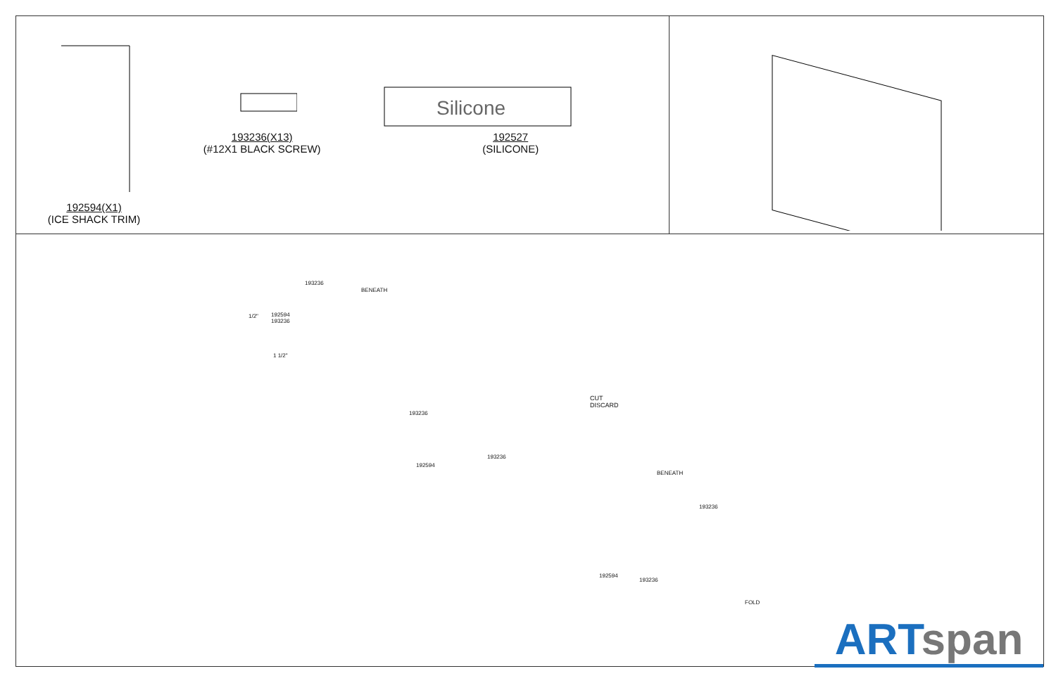192594(X1)
(ICE SHACK TRIM)
193236(X13)
(#12X1 BLACK SCREW)
Silicone
192527
(SILICONE)
193236
BENEATH
1/2"
192594
193236
1 1/2"
CUT
DISCARD
193236
193236
192594
BENEATH
193236
192594
193236
FOLD
ARTspan